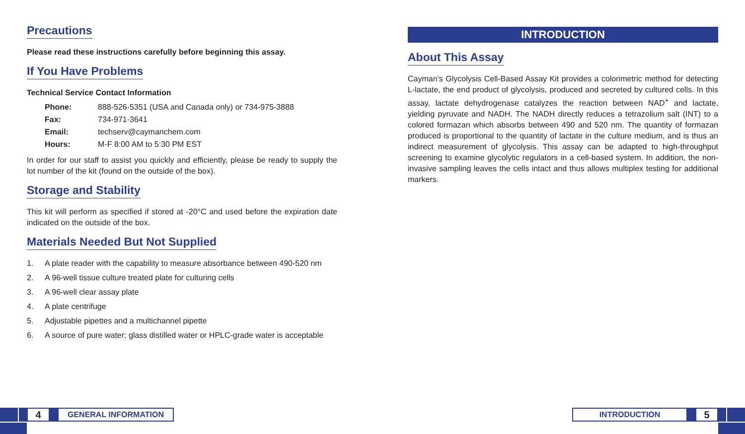Precautions
Please read these instructions carefully before beginning this assay.
If You Have Problems
Technical Service Contact Information
| Phone: | 888-526-5351 (USA and Canada only) or 734-975-3888 |
| Fax: | 734-971-3641 |
| Email: | techserv@caymanchem.com |
| Hours: | M-F 8:00 AM to 5:30 PM EST |
In order for our staff to assist you quickly and efficiently, please be ready to supply the lot number of the kit (found on the outside of the box).
Storage and Stability
This kit will perform as specified if stored at -20°C and used before the expiration date indicated on the outside of the box.
Materials Needed But Not Supplied
1. A plate reader with the capability to measure absorbance between 490-520 nm
2. A 96-well tissue culture treated plate for culturing cells
3. A 96-well clear assay plate
4. A plate centrifuge
5. Adjustable pipettes and a multichannel pipette
6. A source of pure water; glass distilled water or HPLC-grade water is acceptable
INTRODUCTION
About This Assay
Cayman’s Glycolysis Cell-Based Assay Kit provides a colorimetric method for detecting L-lactate, the end product of glycolysis, produced and secreted by cultured cells. In this assay, lactate dehydrogenase catalyzes the reaction between NAD<sup>+</sup> and lactate, yielding pyruvate and NADH. The NADH directly reduces a tetrazolium salt (INT) to a colored formazan which absorbs between 490 and 520 nm. The quantity of formazan produced is proportional to the quantity of lactate in the culture medium, and is thus an indirect measurement of glycolysis. This assay can be adapted to high-throughput screening to examine glycolytic regulators in a cell-based system. In addition, the non-invasive sampling leaves the cells intact and thus allows multiplex testing for additional markers.
4
GENERAL INFORMATION
INTRODUCTION
5